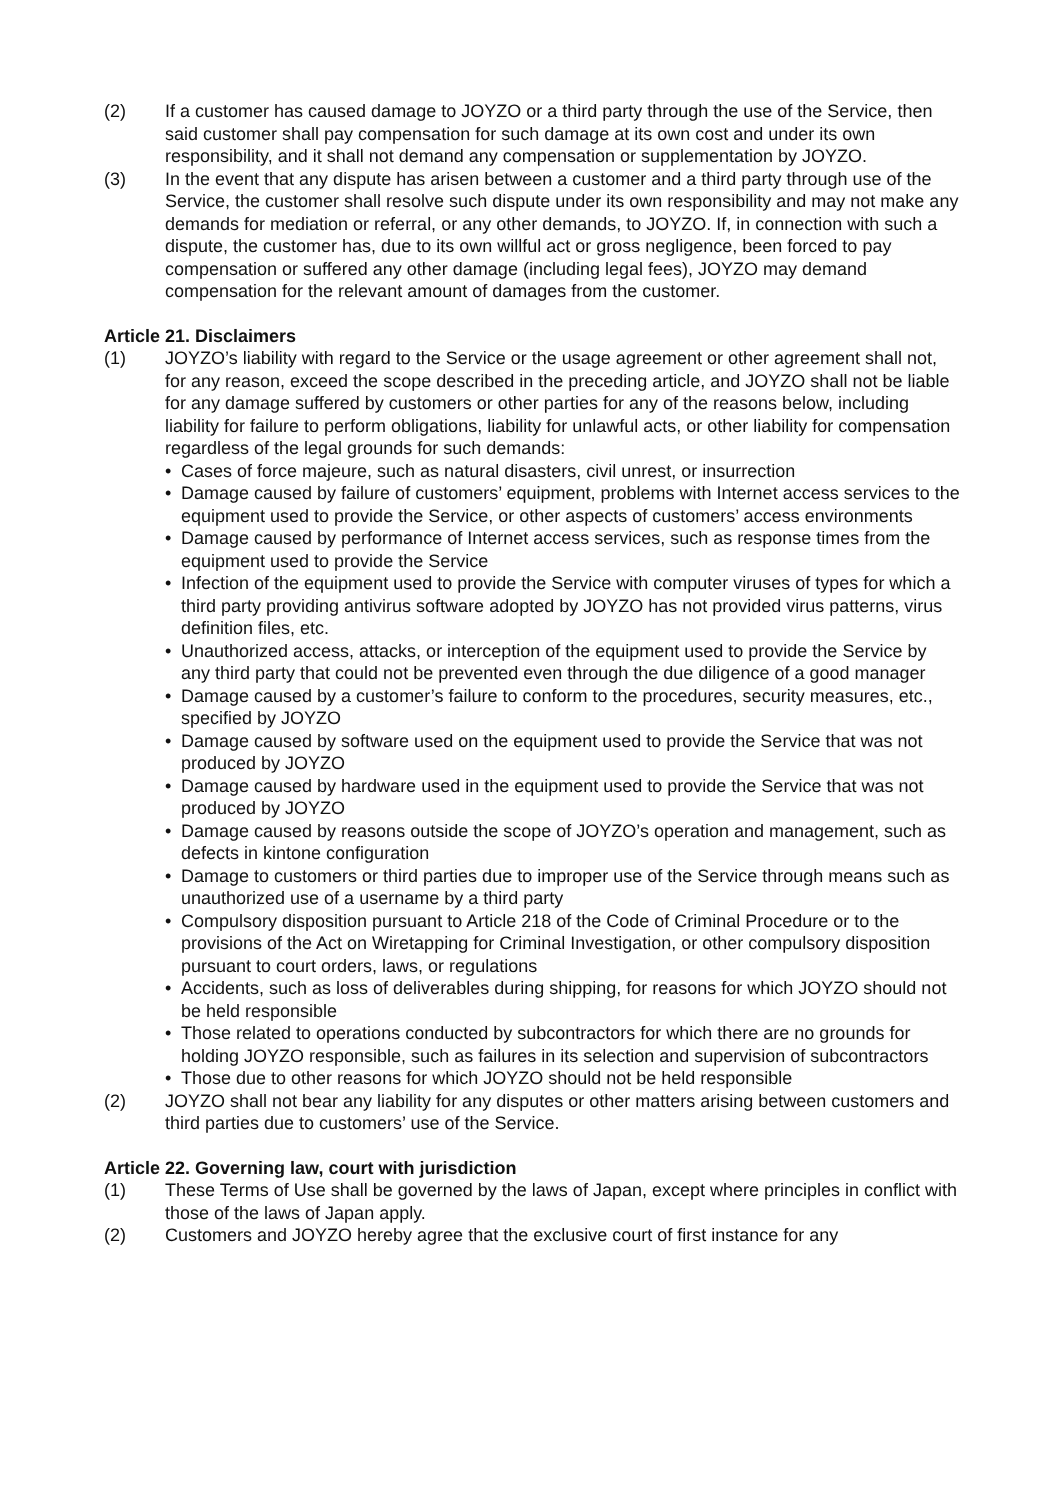(2) If a customer has caused damage to JOYZO or a third party through the use of the Service, then said customer shall pay compensation for such damage at its own cost and under its own responsibility, and it shall not demand any compensation or supplementation by JOYZO.
(3) In the event that any dispute has arisen between a customer and a third party through use of the Service, the customer shall resolve such dispute under its own responsibility and may not make any demands for mediation or referral, or any other demands, to JOYZO. If, in connection with such a dispute, the customer has, due to its own willful act or gross negligence, been forced to pay compensation or suffered any other damage (including legal fees), JOYZO may demand compensation for the relevant amount of damages from the customer.
Article 21. Disclaimers
(1) JOYZO’s liability with regard to the Service or the usage agreement or other agreement shall not, for any reason, exceed the scope described in the preceding article, and JOYZO shall not be liable for any damage suffered by customers or other parties for any of the reasons below, including liability for failure to perform obligations, liability for unlawful acts, or other liability for compensation regardless of the legal grounds for such demands:
• Cases of force majeure, such as natural disasters, civil unrest, or insurrection
• Damage caused by failure of customers’ equipment, problems with Internet access services to the equipment used to provide the Service, or other aspects of customers’ access environments
• Damage caused by performance of Internet access services, such as response times from the equipment used to provide the Service
• Infection of the equipment used to provide the Service with computer viruses of types for which a third party providing antivirus software adopted by JOYZO has not provided virus patterns, virus definition files, etc.
• Unauthorized access, attacks, or interception of the equipment used to provide the Service by any third party that could not be prevented even through the due diligence of a good manager
• Damage caused by a customer’s failure to conform to the procedures, security measures, etc., specified by JOYZO
• Damage caused by software used on the equipment used to provide the Service that was not produced by JOYZO
• Damage caused by hardware used in the equipment used to provide the Service that was not produced by JOYZO
• Damage caused by reasons outside the scope of JOYZO’s operation and management, such as defects in kintone configuration
• Damage to customers or third parties due to improper use of the Service through means such as unauthorized use of a username by a third party
• Compulsory disposition pursuant to Article 218 of the Code of Criminal Procedure or to the provisions of the Act on Wiretapping for Criminal Investigation, or other compulsory disposition pursuant to court orders, laws, or regulations
• Accidents, such as loss of deliverables during shipping, for reasons for which JOYZO should not be held responsible
• Those related to operations conducted by subcontractors for which there are no grounds for holding JOYZO responsible, such as failures in its selection and supervision of subcontractors
• Those due to other reasons for which JOYZO should not be held responsible
(2) JOYZO shall not bear any liability for any disputes or other matters arising between customers and third parties due to customers’ use of the Service.
Article 22. Governing law, court with jurisdiction
(1) These Terms of Use shall be governed by the laws of Japan, except where principles in conflict with those of the laws of Japan apply.
(2) Customers and JOYZO hereby agree that the exclusive court of first instance for any